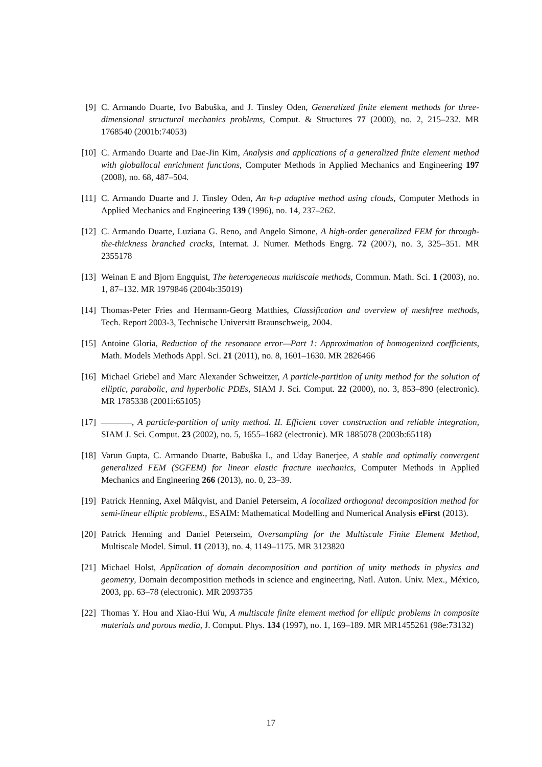[9] C. Armando Duarte, Ivo Babuška, and J. Tinsley Oden, Generalized finite element methods for three-dimensional structural mechanics problems, Comput. & Structures 77 (2000), no. 2, 215–232. MR 1768540 (2001b:74053)
[10] C. Armando Duarte and Dae-Jin Kim, Analysis and applications of a generalized finite element method with globallocal enrichment functions, Computer Methods in Applied Mechanics and Engineering 197 (2008), no. 68, 487–504.
[11] C. Armando Duarte and J. Tinsley Oden, An h-p adaptive method using clouds, Computer Methods in Applied Mechanics and Engineering 139 (1996), no. 14, 237–262.
[12] C. Armando Duarte, Luziana G. Reno, and Angelo Simone, A high-order generalized FEM for through-the-thickness branched cracks, Internat. J. Numer. Methods Engrg. 72 (2007), no. 3, 325–351. MR 2355178
[13] Weinan E and Bjorn Engquist, The heterogeneous multiscale methods, Commun. Math. Sci. 1 (2003), no. 1, 87–132. MR 1979846 (2004b:35019)
[14] Thomas-Peter Fries and Hermann-Georg Matthies, Classification and overview of meshfree methods, Tech. Report 2003-3, Technische Universitt Braunschweig, 2004.
[15] Antoine Gloria, Reduction of the resonance error—Part 1: Approximation of homogenized coefficients, Math. Models Methods Appl. Sci. 21 (2011), no. 8, 1601–1630. MR 2826466
[16] Michael Griebel and Marc Alexander Schweitzer, A particle-partition of unity method for the solution of elliptic, parabolic, and hyperbolic PDEs, SIAM J. Sci. Comput. 22 (2000), no. 3, 853–890 (electronic). MR 1785338 (2001i:65105)
[17] , A particle-partition of unity method. II. Efficient cover construction and reliable integration, SIAM J. Sci. Comput. 23 (2002), no. 5, 1655–1682 (electronic). MR 1885078 (2003b:65118)
[18] Varun Gupta, C. Armando Duarte, Babuška I., and Uday Banerjee, A stable and optimally convergent generalized FEM (SGFEM) for linear elastic fracture mechanics, Computer Methods in Applied Mechanics and Engineering 266 (2013), no. 0, 23–39.
[19] Patrick Henning, Axel Målqvist, and Daniel Peterseim, A localized orthogonal decomposition method for semi-linear elliptic problems., ESAIM: Mathematical Modelling and Numerical Analysis eFirst (2013).
[20] Patrick Henning and Daniel Peterseim, Oversampling for the Multiscale Finite Element Method, Multiscale Model. Simul. 11 (2013), no. 4, 1149–1175. MR 3123820
[21] Michael Holst, Application of domain decomposition and partition of unity methods in physics and geometry, Domain decomposition methods in science and engineering, Natl. Auton. Univ. Mex., México, 2003, pp. 63–78 (electronic). MR 2093735
[22] Thomas Y. Hou and Xiao-Hui Wu, A multiscale finite element method for elliptic problems in composite materials and porous media, J. Comput. Phys. 134 (1997), no. 1, 169–189. MR MR1455261 (98e:73132)
17